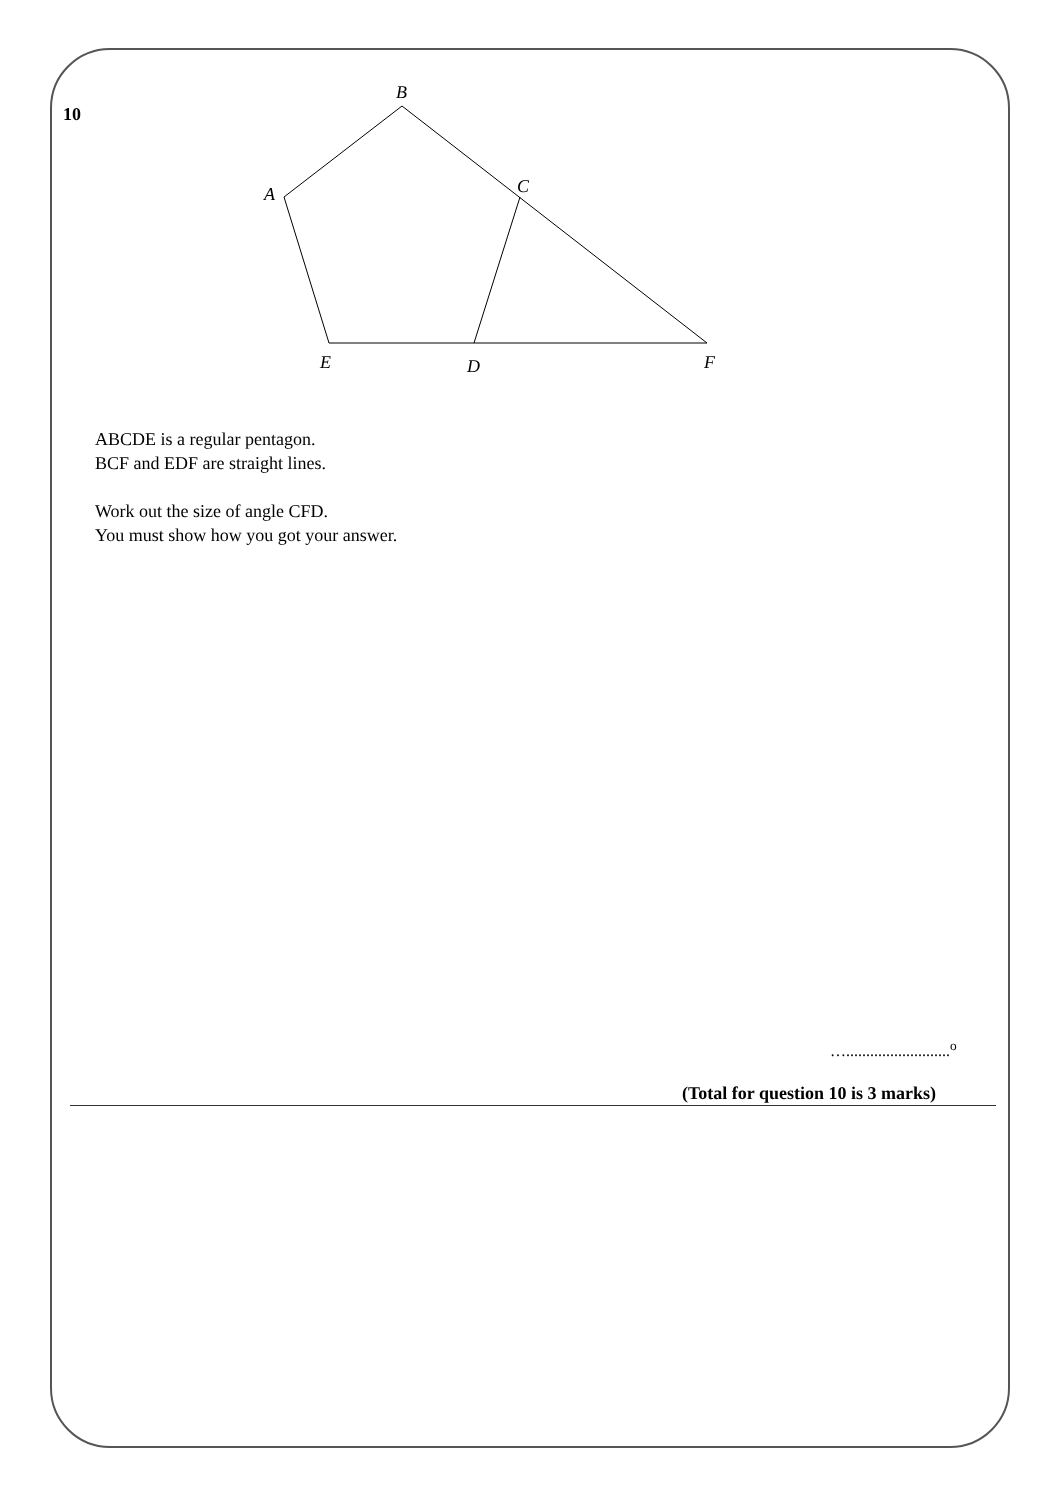10
B
A
C
E
D
F
ABCDE is a regular pentagon.
BCF and EDF are straight lines.
Work out the size of angle CFD.
You must show how you got your answer.
…..........................<sup>o</sup>
(Total for question 10 is 3 marks)